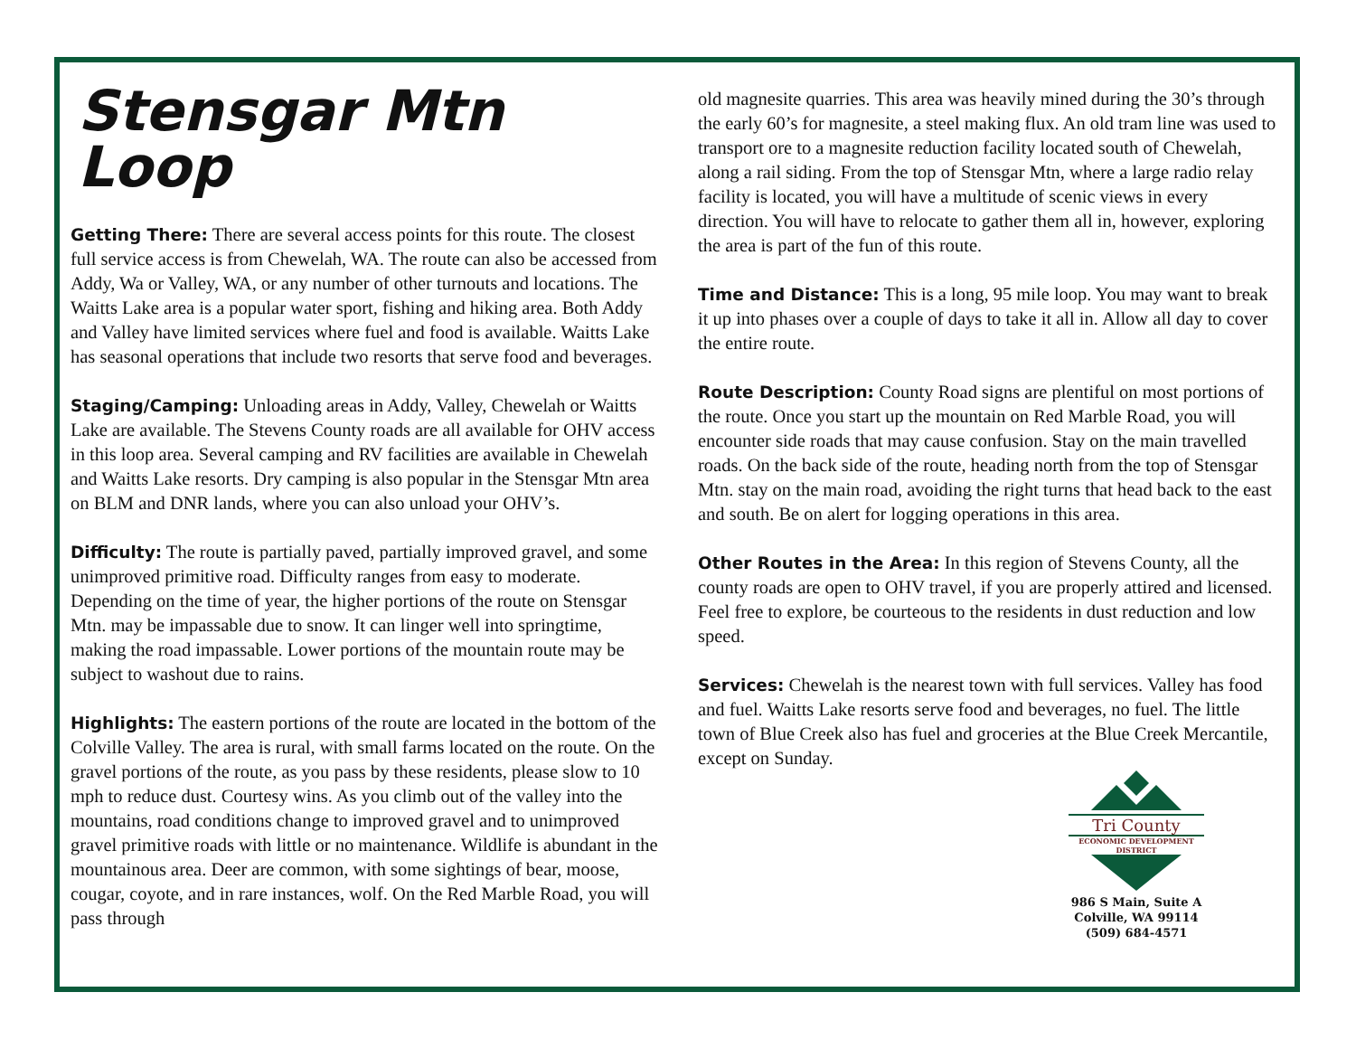Stensgar Mtn Loop
Getting There: There are several access points for this route. The closest full service access is from Chewelah, WA. The route can also be accessed from Addy, Wa or Valley, WA, or any number of other turnouts and locations. The Waitts Lake area is a popular water sport, fishing and hiking area. Both Addy and Valley have limited services where fuel and food is available. Waitts Lake has seasonal operations that include two resorts that serve food and beverages.
Staging/Camping: Unloading areas in Addy, Valley, Chewelah or Waitts Lake are available. The Stevens County roads are all available for OHV access in this loop area. Several camping and RV facilities are available in Chewelah and Waitts Lake resorts. Dry camping is also popular in the Stensgar Mtn area on BLM and DNR lands, where you can also unload your OHV’s.
Difficulty: The route is partially paved, partially improved gravel, and some unimproved primitive road. Difficulty ranges from easy to moderate. Depending on the time of year, the higher portions of the route on Stensgar Mtn. may be impassable due to snow. It can linger well into springtime, making the road impassable. Lower portions of the mountain route may be subject to washout due to rains.
Highlights: The eastern portions of the route are located in the bottom of the Colville Valley. The area is rural, with small farms located on the route. On the gravel portions of the route, as you pass by these residents, please slow to 10 mph to reduce dust. Courtesy wins. As you climb out of the valley into the mountains, road conditions change to improved gravel and to unimproved gravel primitive roads with little or no maintenance. Wildlife is abundant in the mountainous area. Deer are common, with some sightings of bear, moose, cougar, coyote, and in rare instances, wolf. On the Red Marble Road, you will pass through
old magnesite quarries. This area was heavily mined during the 30’s through the early 60’s for magnesite, a steel making flux. An old tram line was used to transport ore to a magnesite reduction facility located south of Chewelah, along a rail siding. From the top of Stensgar Mtn, where a large radio relay facility is located, you will have a multitude of scenic views in every direction. You will have to relocate to gather them all in, however, exploring the area is part of the fun of this route.
Time and Distance: This is a long, 95 mile loop. You may want to break it up into phases over a couple of days to take it all in. Allow all day to cover the entire route.
Route Description: County Road signs are plentiful on most portions of the route. Once you start up the mountain on Red Marble Road, you will encounter side roads that may cause confusion. Stay on the main travelled roads. On the back side of the route, heading north from the top of Stensgar Mtn. stay on the main road, avoiding the right turns that head back to the east and south. Be on alert for logging operations in this area.
Other Routes in the Area: In this region of Stevens County, all the county roads are open to OHV travel, if you are properly attired and licensed. Feel free to explore, be courteous to the residents in dust reduction and low speed.
Services: Chewelah is the nearest town with full services. Valley has food and fuel. Waitts Lake resorts serve food and beverages, no fuel. The little town of Blue Creek also has fuel and groceries at the Blue Creek Mercantile, except on Sunday.
Tri County
ECONOMIC DEVELOPMENT
DISTRICT
986 S Main, Suite A
Colville, WA 99114
(509) 684-4571